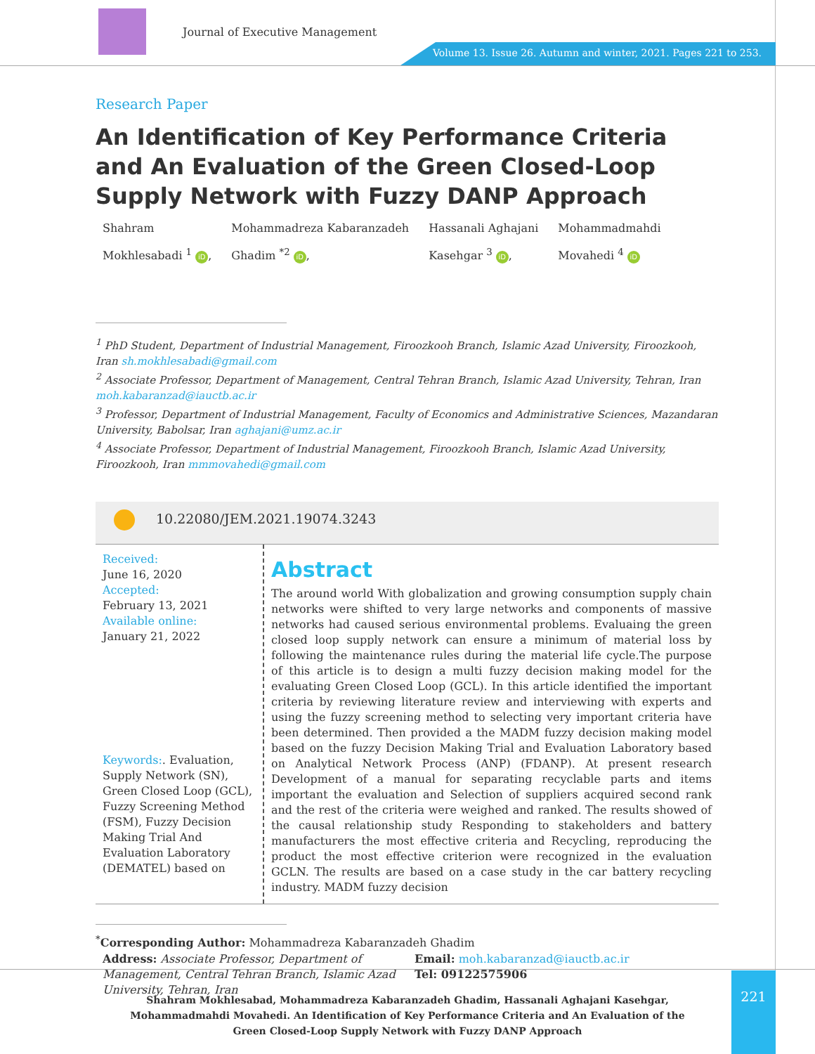Journal of Executive Management
Volume 13. Issue 26. Autumn and winter, 2021. Pages 221 to 253.
Research Paper
An Identification of Key Performance Criteria and An Evaluation of the Green Closed-Loop Supply Network with Fuzzy DANP Approach
Shahram
Mokhlesabadi <sup>1</sup> iD,
Mohammadreza Kabaranzadeh
Ghadim <sup>*2</sup> iD,
Hassanali Aghajani
Kasehgar <sup>3</sup> iD,
Mohammadmahdi
Movahedi <sup>4</sup> iD
<sup>1</sup> PhD Student, Department of Industrial Management, Firoozkooh Branch, Islamic Azad University, Firoozkooh, Iran sh.mokhlesabadi@gmail.com
<sup>2</sup> Associate Professor, Department of Management, Central Tehran Branch, Islamic Azad University, Tehran, Iran moh.kabaranzad@iauctb.ac.ir
<sup>3</sup> Professor, Department of Industrial Management, Faculty of Economics and Administrative Sciences, Mazandaran University, Babolsar, Iran aghajani@umz.ac.ir
<sup>4</sup> Associate Professor, Department of Industrial Management, Firoozkooh Branch, Islamic Azad University, Firoozkooh, Iran mmmovahedi@gmail.com
10.22080/JEM.2021.19074.3243
Received:
June 16, 2020
Accepted:
February 13, 2021
Available online:
January 21, 2022
Keywords:. Evaluation, Supply Network (SN), Green Closed Loop (GCL), Fuzzy Screening Method (FSM), Fuzzy Decision Making Trial And Evaluation Laboratory (DEMATEL) based on
Abstract
The around world With globalization and growing consumption supply chain networks were shifted to very large networks and components of massive networks had caused serious environmental problems. Evaluaing the green closed loop supply network can ensure a minimum of material loss by following the maintenance rules during the material life cycle.The purpose of this article is to design a multi fuzzy decision making model for the evaluating Green Closed Loop (GCL). In this article identified the important criteria by reviewing literature review and interviewing with experts and using the fuzzy screening method to selecting very important criteria have been determined. Then provided a the MADM fuzzy decision making model based on the fuzzy Decision Making Trial and Evaluation Laboratory based on Analytical Network Process (ANP) (FDANP). At present research Development of a manual for separating recyclable parts and items important the evaluation and Selection of suppliers acquired second rank and the rest of the criteria were weighed and ranked. The results showed of the causal relationship study Responding to stakeholders and battery manufacturers the most effective criteria and Recycling, reproducing the product the most effective criterion were recognized in the evaluation GCLN. The results are based on a case study in the car battery recycling industry. MADM fuzzy decision
<sup>*</sup> Corresponding Author: Mohammadreza Kabaranzadeh Ghadim
Address: Associate Professor, Department of Management, Central Tehran Branch, Islamic Azad University, Tehran, Iran
Email: moh.kabaranzad@iauctb.ac.ir
Tel: 09122575906
Shahram Mokhlesabad, Mohammadreza Kabaranzadeh Ghadim, Hassanali Aghajani Kasehgar, Mohammadmahdi Movahedi. An Identification of Key Performance Criteria and An Evaluation of the Green Closed-Loop Supply Network with Fuzzy DANP Approach
221